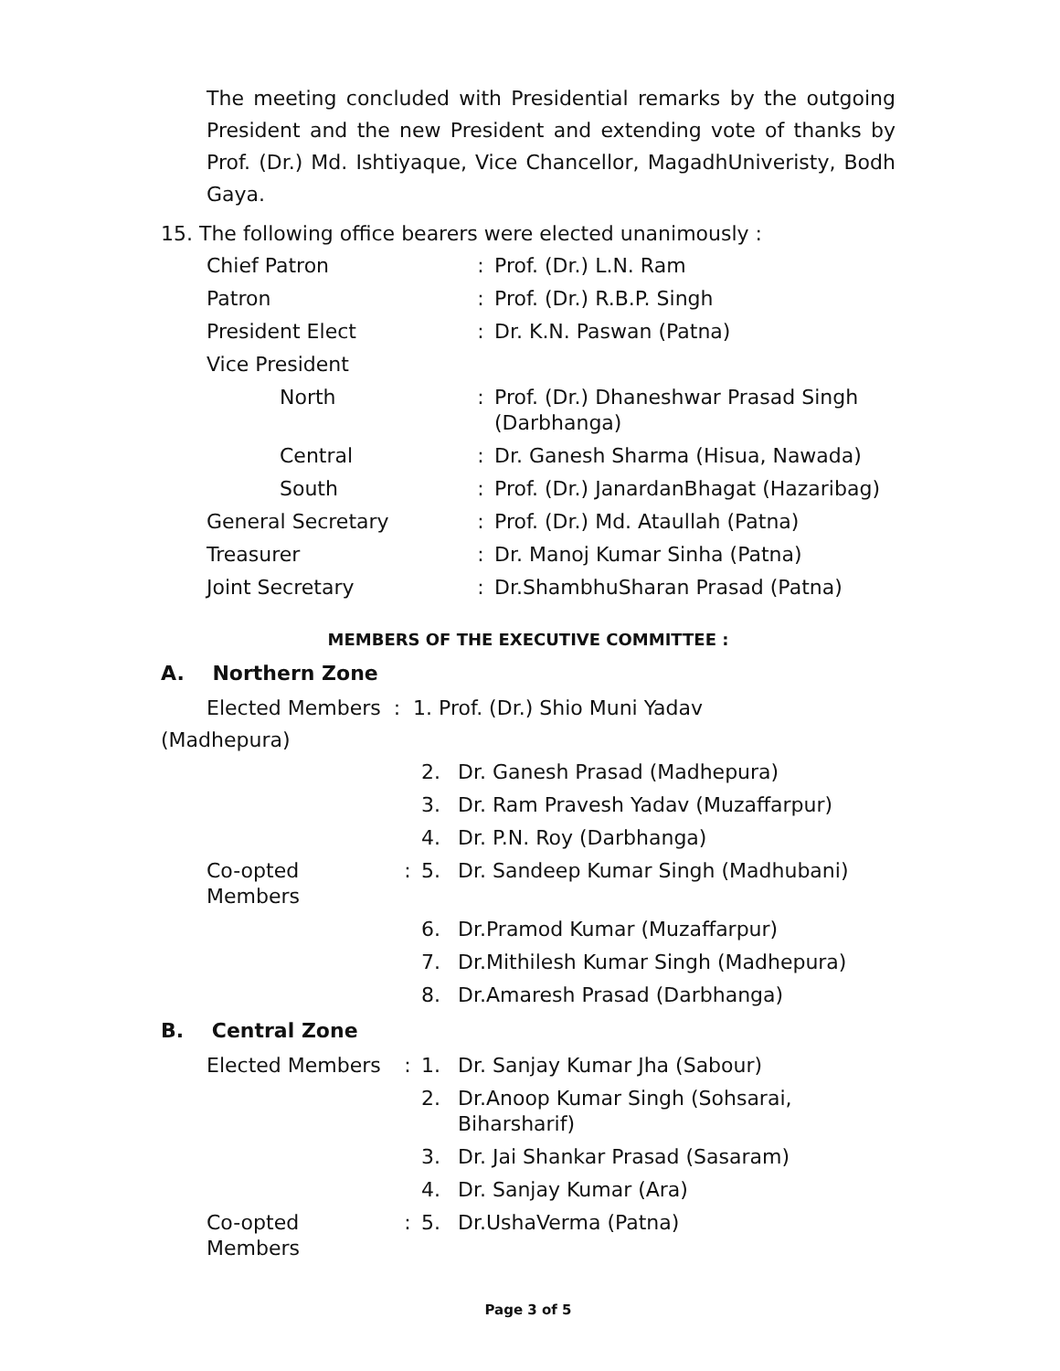The meeting concluded with Presidential remarks by the outgoing President and the new President and extending vote of thanks by Prof. (Dr.) Md. Ishtiyaque, Vice Chancellor, MagadhUniveristy, Bodh Gaya.
15. The following office bearers were elected unanimously :
| Chief Patron | : | Prof. (Dr.) L.N. Ram |
| Patron | : | Prof. (Dr.) R.B.P. Singh |
| President Elect | : | Dr. K.N. Paswan (Patna) |
| Vice President | | |
| North | : | Prof. (Dr.) Dhaneshwar Prasad Singh (Darbhanga) |
| Central | : | Dr. Ganesh Sharma (Hisua, Nawada) |
| South | : | Prof. (Dr.) JanardanBhagat (Hazaribag) |
| General Secretary | : | Prof. (Dr.) Md. Ataullah (Patna) |
| Treasurer | : | Dr. Manoj Kumar Sinha (Patna) |
| Joint Secretary | : | Dr.ShambhuSharan Prasad (Patna) |
MEMBERS OF THE EXECUTIVE COMMITTEE :
A. Northern Zone
Elected Members : 1. Prof. (Dr.) Shio Muni Yadav
(Madhepura)
| | | 2. | Dr. Ganesh Prasad (Madhepura) |
| | | 3. | Dr. Ram Pravesh Yadav (Muzaffarpur) |
| | | 4. | Dr. P.N. Roy (Darbhanga) |
| Co-opted Members | : | 5. | Dr. Sandeep Kumar Singh (Madhubani) |
| | | 6. | Dr.Pramod Kumar (Muzaffarpur) |
| | | 7. | Dr.Mithilesh Kumar Singh (Madhepura) |
| | | 8. | Dr.Amaresh Prasad (Darbhanga) |
B. Central Zone
| Elected Members | : | 1. | Dr. Sanjay Kumar Jha (Sabour) |
| | | 2. | Dr.Anoop Kumar Singh (Sohsarai, Biharsharif) |
| | | 3. | Dr. Jai Shankar Prasad (Sasaram) |
| | | 4. | Dr. Sanjay Kumar (Ara) |
| Co-opted Members | : | 5. | Dr.UshaVerma (Patna) |
Page 3 of 5